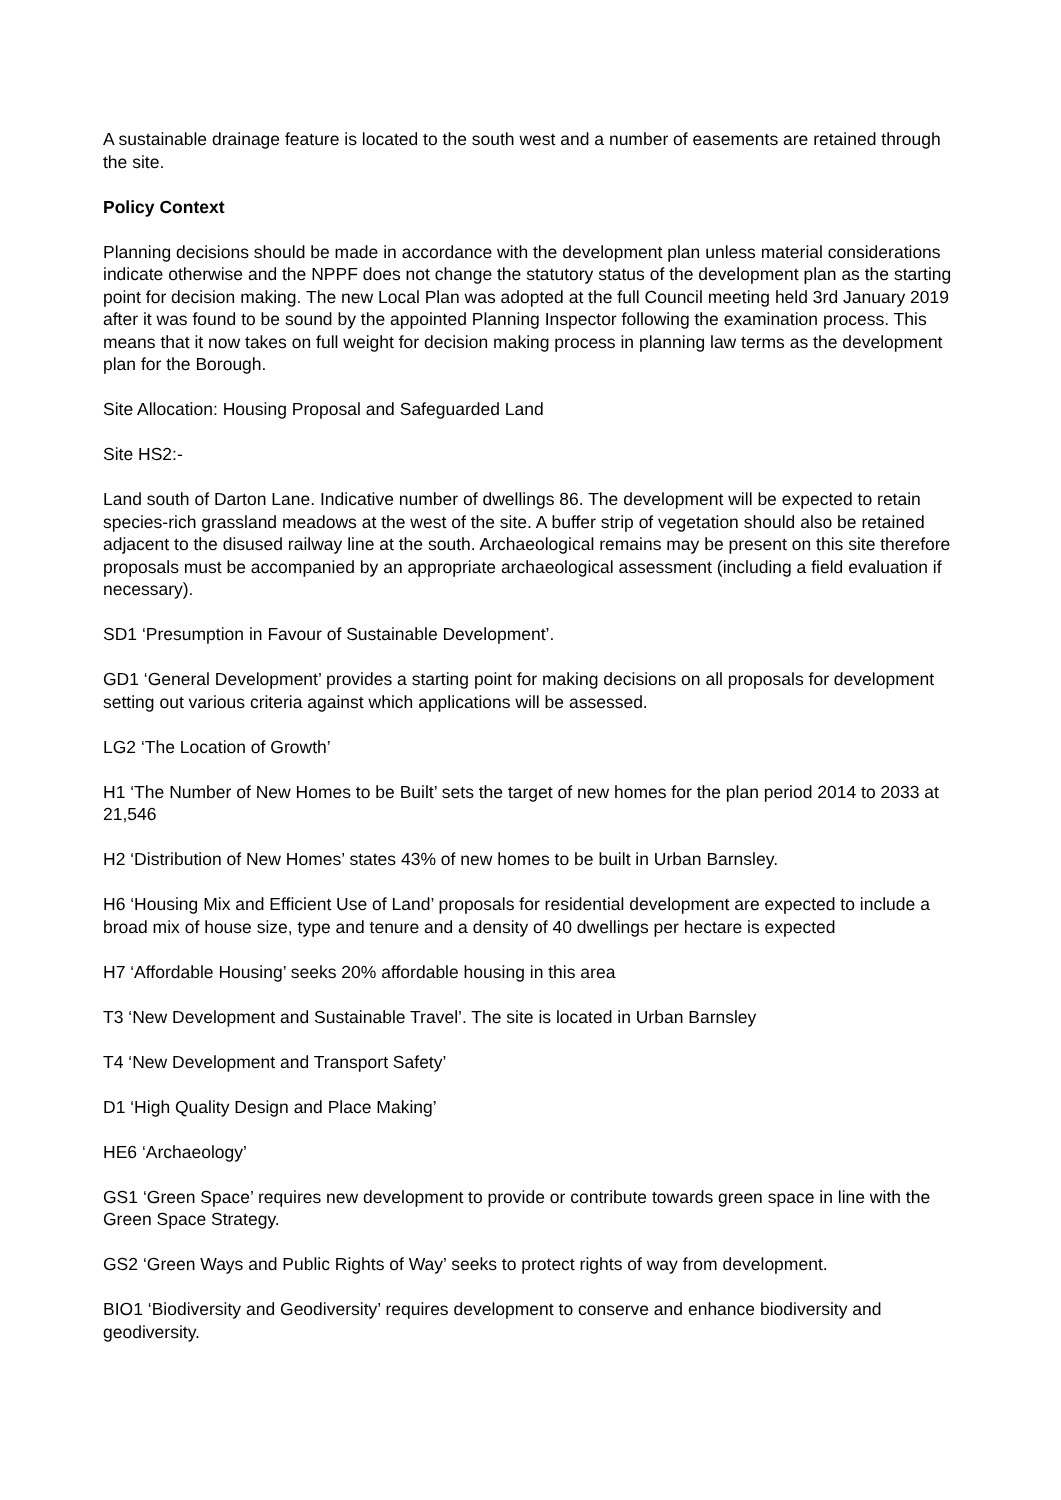A sustainable drainage feature is located to the south west and a number of easements are retained through the site.
Policy Context
Planning decisions should be made in accordance with the development plan unless material considerations indicate otherwise and the NPPF does not change the statutory status of the development plan as the starting point for decision making. The new Local Plan was adopted at the full Council meeting held 3rd January 2019 after it was found to be sound by the appointed Planning Inspector following the examination process. This means that it now takes on full weight for decision making process in planning law terms as the development plan for the Borough.
Site Allocation: Housing Proposal and Safeguarded Land
Site HS2:-
Land south of Darton Lane. Indicative number of dwellings 86. The development will be expected to retain species-rich grassland meadows at the west of the site. A buffer strip of vegetation should also be retained adjacent to the disused railway line at the south. Archaeological remains may be present on this site therefore proposals must be accompanied by an appropriate archaeological assessment (including a field evaluation if necessary).
SD1 ‘Presumption in Favour of Sustainable Development’.
GD1 ‘General Development’ provides a starting point for making decisions on all proposals for development setting out various criteria against which applications will be assessed.
LG2 ‘The Location of Growth’
H1 ‘The Number of New Homes to be Built’ sets the target of new homes for the plan period 2014 to 2033 at 21,546
H2 ‘Distribution of New Homes’ states 43% of new homes to be built in Urban Barnsley.
H6 ‘Housing Mix and Efficient Use of Land’ proposals for residential development are expected to include a broad mix of house size, type and tenure and a density of 40 dwellings per hectare is expected
H7 ‘Affordable Housing’ seeks 20% affordable housing in this area
T3 ‘New Development and Sustainable Travel’. The site is located in Urban Barnsley
T4 ‘New Development and Transport Safety’
D1 ‘High Quality Design and Place Making’
HE6 ‘Archaeology’
GS1 ‘Green Space’ requires new development to provide or contribute towards green space in line with the Green Space Strategy.
GS2 ‘Green Ways and Public Rights of Way’ seeks to protect rights of way from development.
BIO1 ‘Biodiversity and Geodiversity’ requires development to conserve and enhance biodiversity and geodiversity.